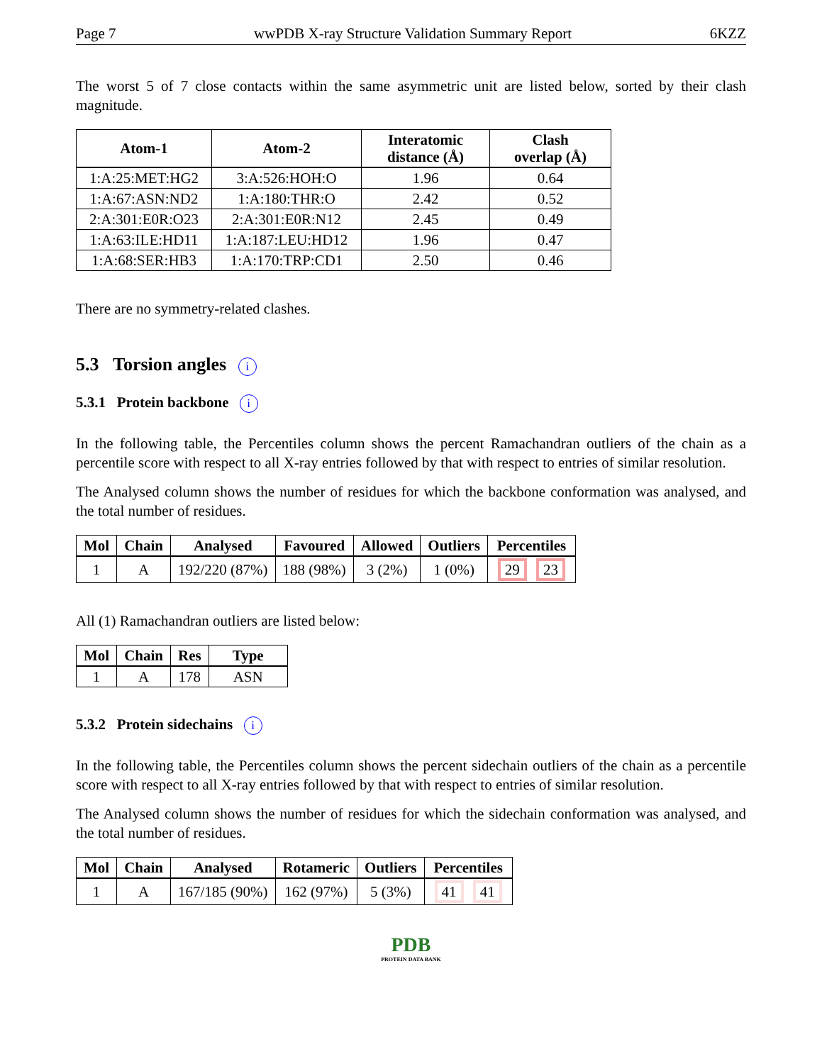Page 7 wwPDB X-ray Structure Validation Summary Report 6KZZ
The worst 5 of 7 close contacts within the same asymmetric unit are listed below, sorted by their clash magnitude.
| Atom-1 | Atom-2 | Interatomic distance (Å) | Clash overlap (Å) |
| --- | --- | --- | --- |
| 1:A:25:MET:HG2 | 3:A:526:HOH:O | 1.96 | 0.64 |
| 1:A:67:ASN:ND2 | 1:A:180:THR:O | 2.42 | 0.52 |
| 2:A:301:E0R:O23 | 2:A:301:E0R:N12 | 2.45 | 0.49 |
| 1:A:63:ILE:HD11 | 1:A:187:LEU:HD12 | 1.96 | 0.47 |
| 1:A:68:SER:HB3 | 1:A:170:TRP:CD1 | 2.50 | 0.46 |
There are no symmetry-related clashes.
5.3 Torsion angles i
5.3.1 Protein backbone i
In the following table, the Percentiles column shows the percent Ramachandran outliers of the chain as a percentile score with respect to all X-ray entries followed by that with respect to entries of similar resolution.
The Analysed column shows the number of residues for which the backbone conformation was analysed, and the total number of residues.
| Mol | Chain | Analysed | Favoured | Allowed | Outliers | Percentiles |
| --- | --- | --- | --- | --- | --- | --- |
| 1 | A | 192/220 (87%) | 188 (98%) | 3 (2%) | 1 (0%) | 29 23 |
All (1) Ramachandran outliers are listed below:
| Mol | Chain | Res | Type |
| --- | --- | --- | --- |
| 1 | A | 178 | ASN |
5.3.2 Protein sidechains i
In the following table, the Percentiles column shows the percent sidechain outliers of the chain as a percentile score with respect to all X-ray entries followed by that with respect to entries of similar resolution.
The Analysed column shows the number of residues for which the sidechain conformation was analysed, and the total number of residues.
| Mol | Chain | Analysed | Rotameric | Outliers | Percentiles |
| --- | --- | --- | --- | --- | --- |
| 1 | A | 167/185 (90%) | 162 (97%) | 5 (3%) | 41 41 |
PDB
PROTEIN DATA BANK